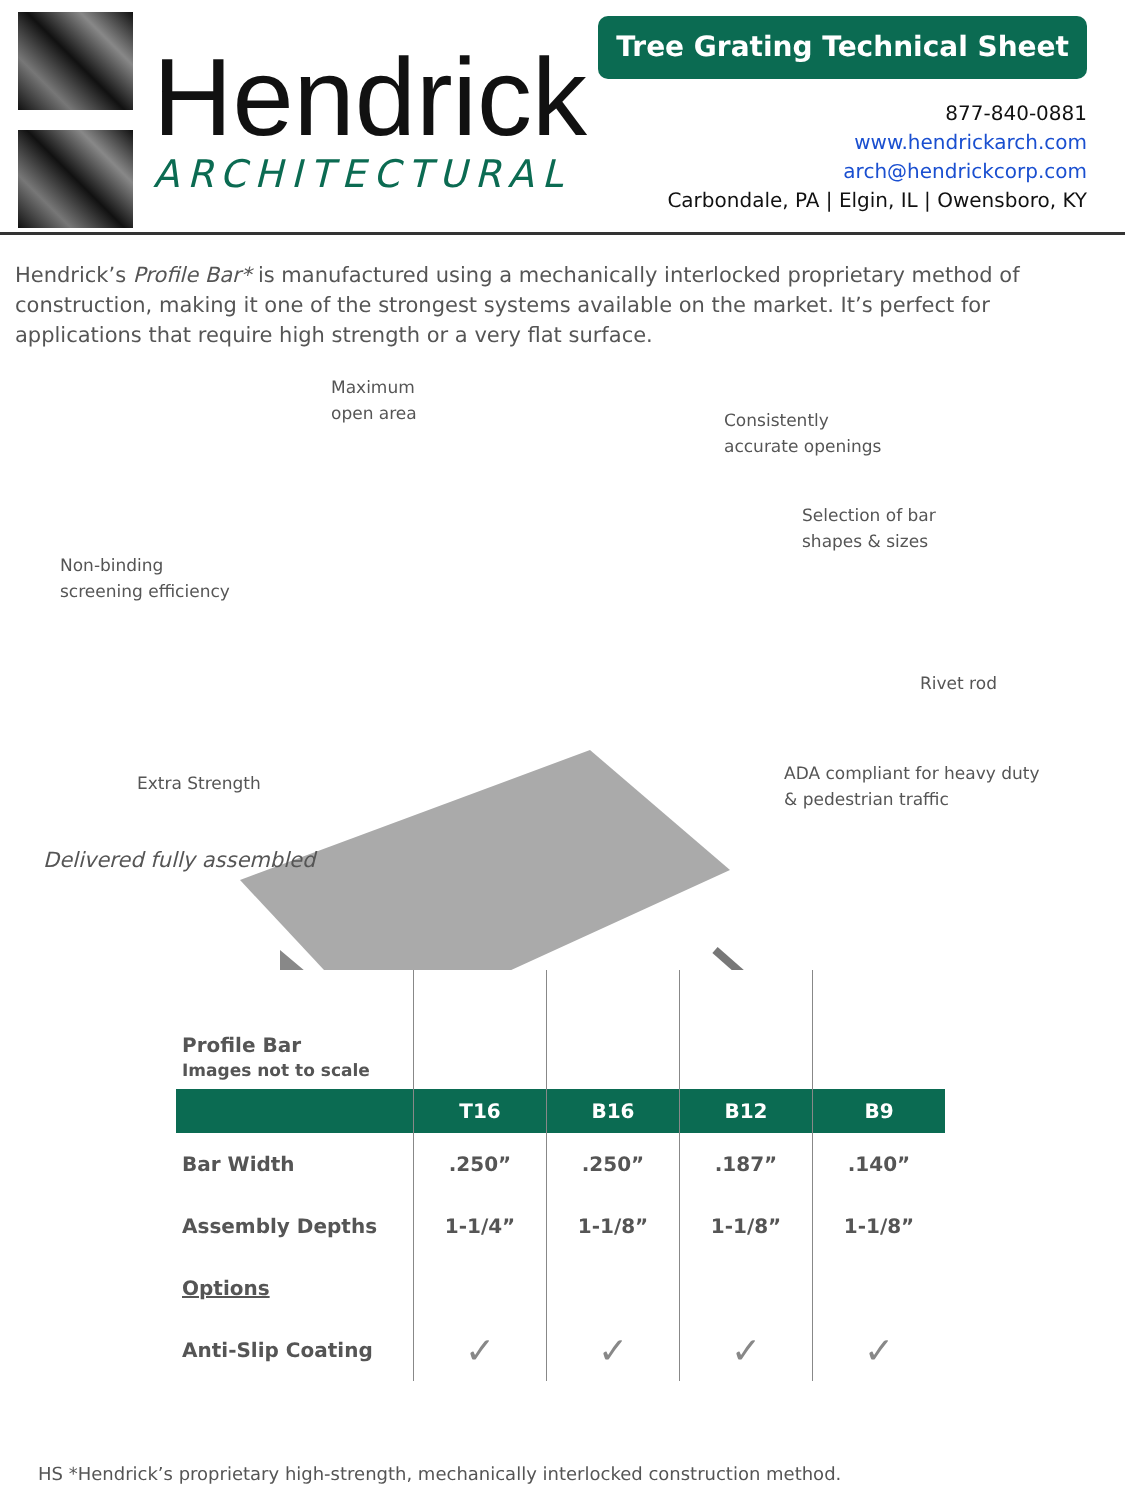Hendrick
ARCHITECTURAL
Tree Grating Technical Sheet
877-840-0881
www.hendrickarch.com
arch@hendrickcorp.com
Carbondale, PA | Elgin, IL | Owensboro, KY
Hendrick’s Profile Bar* is manufactured using a mechanically interlocked proprietary method of construction, making it one of the strongest systems available on the market. It’s perfect for applications that require high strength or a very flat surface.
Maximum
open area
Consistently
accurate openings
Selection of bar
shapes & sizes
Non-binding
screening efficiency
Rivet rod
ADA compliant for heavy duty
& pedestrian traffic
Extra Strength
Delivered fully assembled
| Profile Bar Images not to scale | | | | |
| | T16 | B16 | B12 | B9 |
| Bar Width | .250” | .250” | .187” | .140” |
| Assembly Depths | 1-1/4” | 1-1/8” | 1-1/8” | 1-1/8” |
| Options | | | | |
| Anti-Slip Coating | ✓ | ✓ | ✓ | ✓ |
HS *Hendrick’s proprietary high-strength, mechanically interlocked construction method.